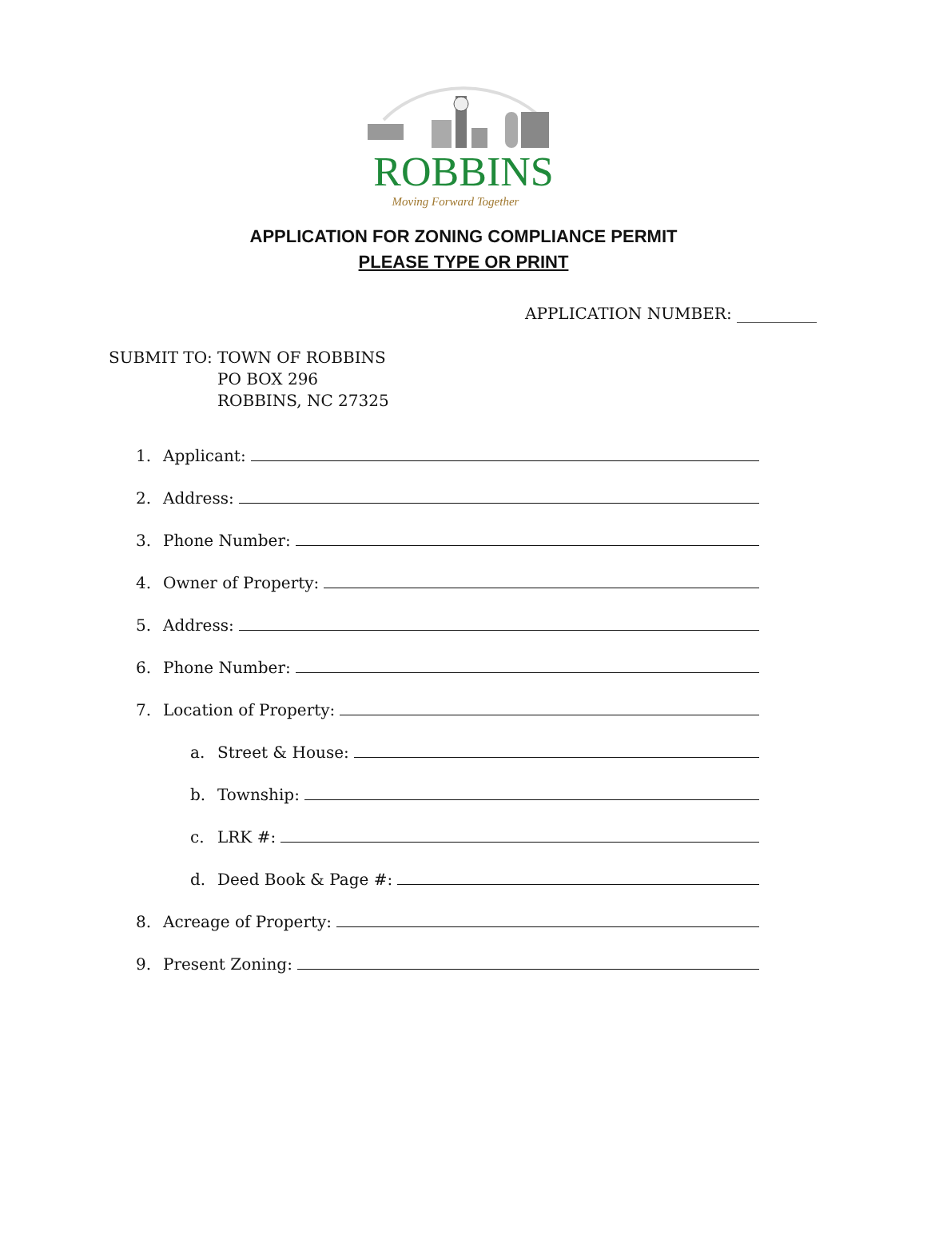ROBBINS
Moving Forward Together
APPLICATION FOR ZONING COMPLIANCE PERMIT
PLEASE TYPE OR PRINT
APPLICATION NUMBER: __________
SUBMIT TO: TOWN OF ROBBINS
PO BOX 296
ROBBINS, NC 27325
1. Applicant:
2. Address:
3. Phone Number:
4. Owner of Property:
5. Address:
6. Phone Number:
7. Location of Property:
a. Street & House:
b. Township:
c. LRK #:
d. Deed Book & Page #:
8. Acreage of Property:
9. Present Zoning: